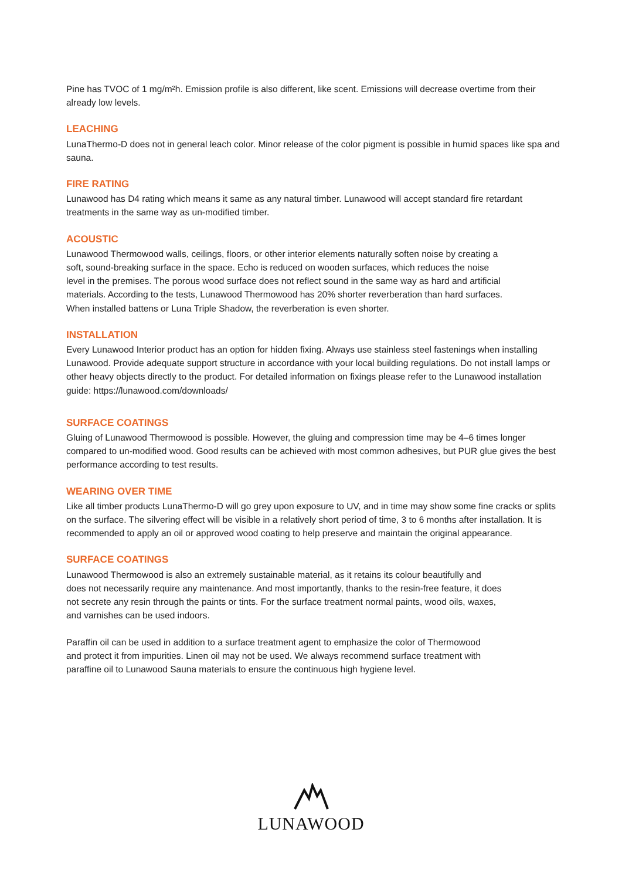Pine has TVOC of 1 mg/m²h. Emission profile is also different, like scent. Emissions will decrease overtime from their already low levels.
LEACHING
LunaThermo-D does not in general leach color. Minor release of the color pigment is possible in humid spaces like spa and sauna.
FIRE RATING
Lunawood has D4 rating which means it same as any natural timber. Lunawood will accept standard fire retardant treatments in the same way as un-modified timber.
ACOUSTIC
Lunawood Thermowood walls, ceilings, floors, or other interior elements naturally soften noise by creating a soft, sound-breaking surface in the space. Echo is reduced on wooden surfaces, which reduces the noise level in the premises. The porous wood surface does not reflect sound in the same way as hard and artificial materials. According to the tests, Lunawood Thermowood has 20% shorter reverberation than hard surfaces. When installed battens or Luna Triple Shadow, the reverberation is even shorter.
INSTALLATION
Every Lunawood Interior product has an option for hidden fixing. Always use stainless steel fastenings when installing Lunawood. Provide adequate support structure in accordance with your local building regulations. Do not install lamps or other heavy objects directly to the product. For detailed information on fixings please refer to the Lunawood installation guide: https://lunawood.com/downloads/
SURFACE COATINGS
Gluing of Lunawood Thermowood is possible. However, the gluing and compression time may be 4–6 times longer compared to un-modified wood. Good results can be achieved with most common adhesives, but PUR glue gives the best performance according to test results.
WEARING OVER TIME
Like all timber products LunaThermo-D will go grey upon exposure to UV, and in time may show some fine cracks or splits on the surface. The silvering effect will be visible in a relatively short period of time, 3 to 6 months after installation. It is recommended to apply an oil or approved wood coating to help preserve and maintain the original appearance.
SURFACE COATINGS
Lunawood Thermowood is also an extremely sustainable material, as it retains its colour beautifully and does not necessarily require any maintenance. And most importantly, thanks to the resin-free feature, it does not secrete any resin through the paints or tints. For the surface treatment normal paints, wood oils, waxes, and varnishes can be used indoors.
Paraffin oil can be used in addition to a surface treatment agent to emphasize the color of Thermowood and protect it from impurities. Linen oil may not be used. We always recommend surface treatment with paraffine oil to Lunawood Sauna materials to ensure the continuous high hygiene level.
LUNAWOOD